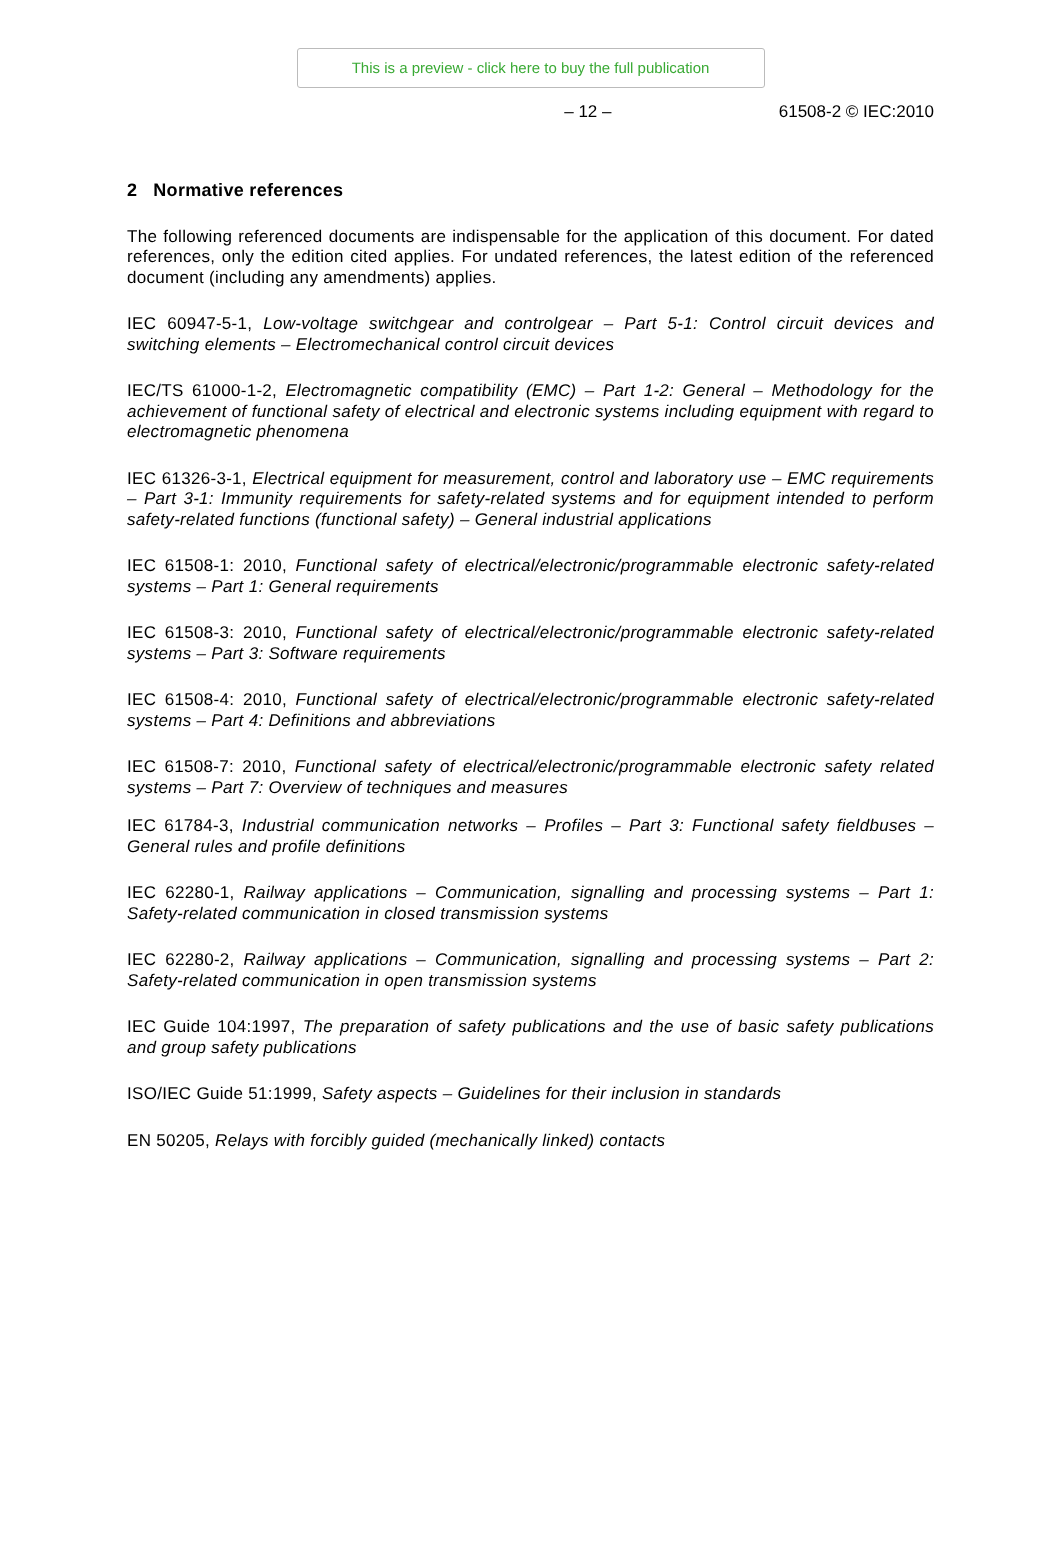This is a preview - click here to buy the full publication
– 12 – 61508-2 © IEC:2010
2 Normative references
The following referenced documents are indispensable for the application of this document. For dated references, only the edition cited applies. For undated references, the latest edition of the referenced document (including any amendments) applies.
IEC 60947-5-1, Low-voltage switchgear and controlgear – Part 5-1: Control circuit devices and switching elements – Electromechanical control circuit devices
IEC/TS 61000-1-2, Electromagnetic compatibility (EMC) – Part 1-2: General – Methodology for the achievement of functional safety of electrical and electronic systems including equipment with regard to electromagnetic phenomena
IEC 61326-3-1, Electrical equipment for measurement, control and laboratory use – EMC requirements – Part 3-1: Immunity requirements for safety-related systems and for equipment intended to perform safety-related functions (functional safety) – General industrial applications
IEC 61508-1: 2010, Functional safety of electrical/electronic/programmable electronic safety-related systems – Part 1: General requirements
IEC 61508-3: 2010, Functional safety of electrical/electronic/programmable electronic safety-related systems – Part 3: Software requirements
IEC 61508-4: 2010, Functional safety of electrical/electronic/programmable electronic safety-related systems – Part 4: Definitions and abbreviations
IEC 61508-7: 2010, Functional safety of electrical/electronic/programmable electronic safety related systems – Part 7: Overview of techniques and measures
IEC 61784-3, Industrial communication networks – Profiles – Part 3: Functional safety fieldbuses – General rules and profile definitions
IEC 62280-1, Railway applications – Communication, signalling and processing systems – Part 1: Safety-related communication in closed transmission systems
IEC 62280-2, Railway applications – Communication, signalling and processing systems – Part 2: Safety-related communication in open transmission systems
IEC Guide 104:1997, The preparation of safety publications and the use of basic safety publications and group safety publications
ISO/IEC Guide 51:1999, Safety aspects – Guidelines for their inclusion in standards
EN 50205, Relays with forcibly guided (mechanically linked) contacts